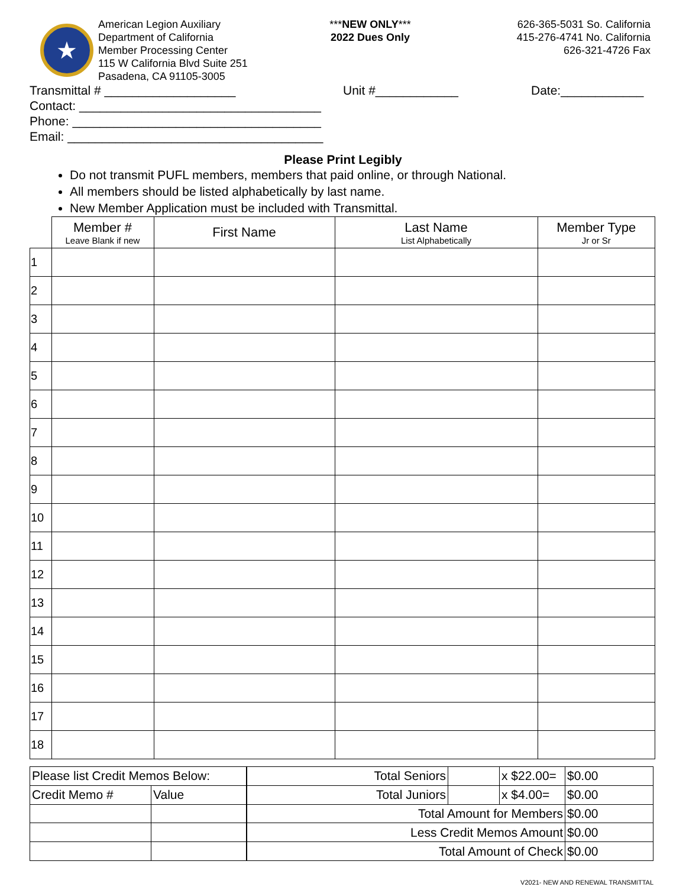★
American Legion Auxiliary
Department of California
Member Processing Center
115 W California Blvd Suite 251
Pasadena, CA 91105-3005
***NEW ONLY***
2022 Dues Only
626-365-5031 So. California
415-276-4741 No. California
626-321-4726 Fax
Transmittal # ___________________ Unit #____________ Date:____________
Contact: ___________________________________
Phone: ____________________________________
Email: _____________________________________
Please Print Legibly
Do not transmit PUFL members, members that paid online, or through National.
All members should be listed alphabetically by last name.
New Member Application must be included with Transmittal.
| | Member # Leave Blank if new | First Name | Last Name List Alphabetically | Member Type Jr or Sr |
| --- | --- | --- | --- | --- |
| 1 | | | | |
| 2 | | | | |
| 3 | | | | |
| 4 | | | | |
| 5 | | | | |
| 6 | | | | |
| 7 | | | | |
| 8 | | | | |
| 9 | | | | |
| 10 | | | | |
| 11 | | | | |
| 12 | | | | |
| 13 | | | | |
| 14 | | | | |
| 15 | | | | |
| 16 | | | | |
| 17 | | | | |
| 18 | | | | |
| Please list Credit Memos Below: | |
| Credit Memo # | Value |
| Total Seniors | | x $22.00= | $0.00 |
| Total Juniors | | x $4.00= | $0.00 |
| Total Amount for Members | | | $0.00 |
| Less Credit Memos Amount | | | $0.00 |
| Total Amount of Check | | | $0.00 |
V2021- NEW AND RENEWAL TRANSMITTAL